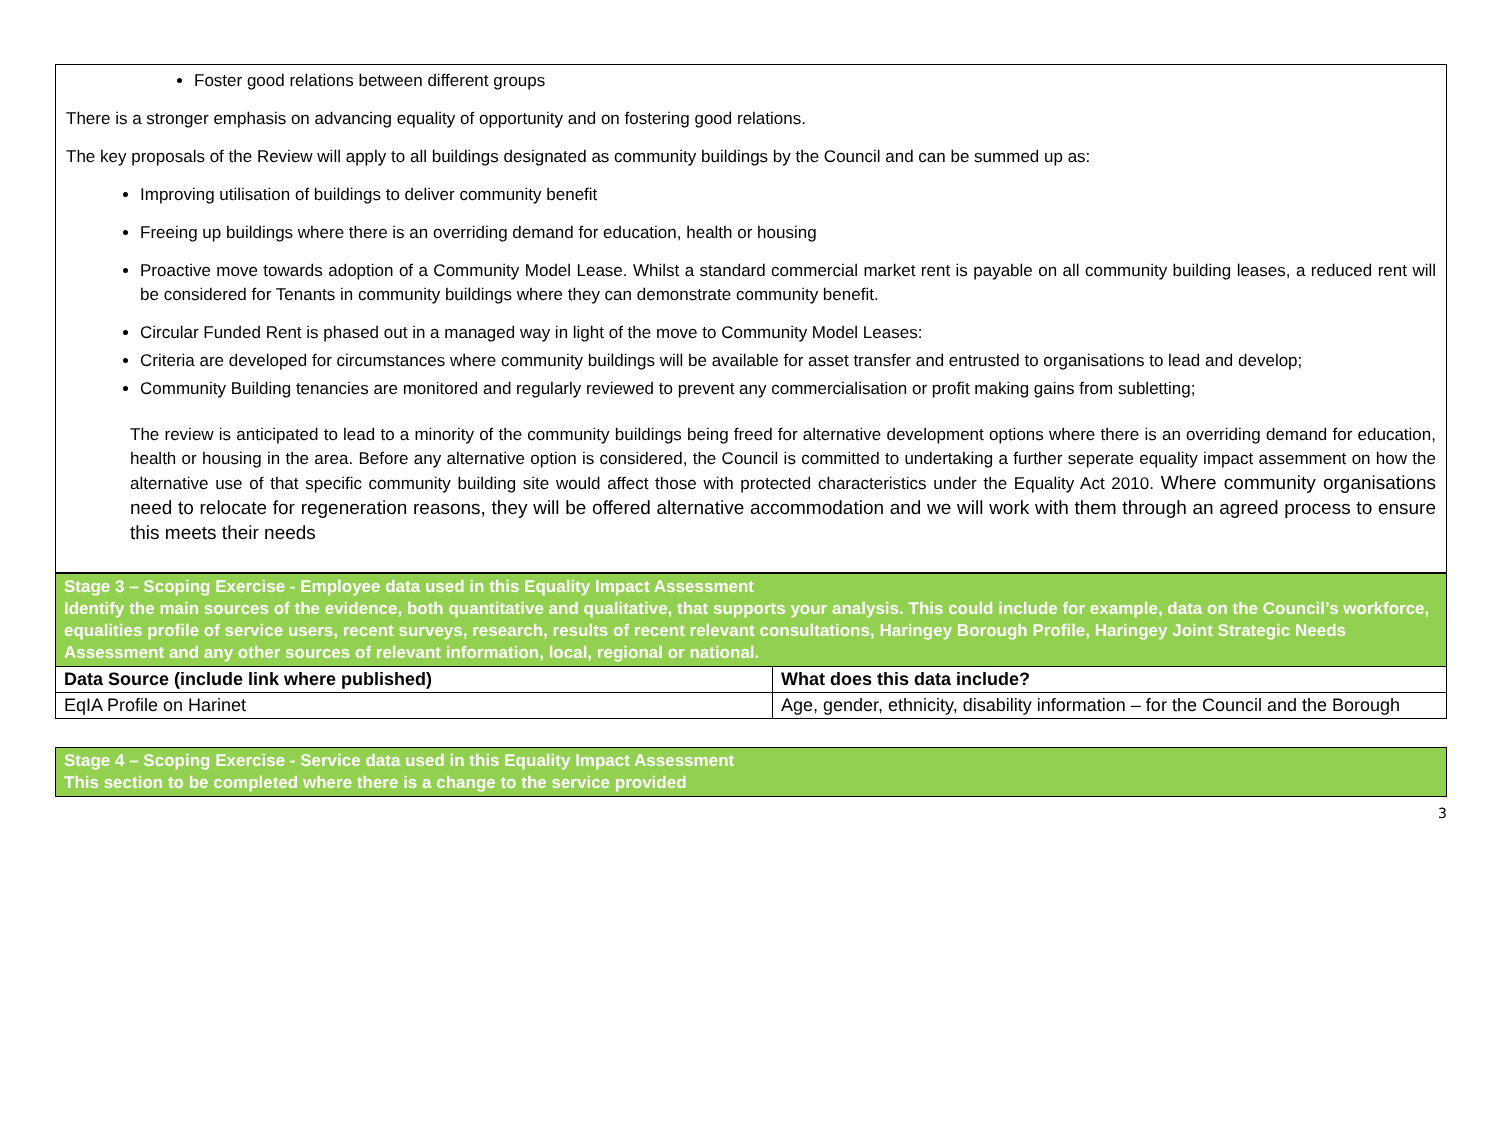Foster good relations between different groups
There is a stronger emphasis on advancing equality of opportunity and on fostering good relations.
The key proposals of the Review will apply to all buildings designated as community buildings by the Council and can be summed up as:
Improving utilisation of buildings to deliver community benefit
Freeing up buildings where there is an overriding demand for education, health or housing
Proactive move towards adoption of a Community Model Lease. Whilst a standard commercial market rent is payable on all community building leases, a reduced rent will be considered for Tenants in community buildings where they can demonstrate community benefit.
Circular Funded Rent is phased out in a managed way in light of the move to Community Model Leases:
Criteria are developed for circumstances where community buildings will be available for asset transfer and entrusted to organisations to lead and develop;
Community Building tenancies are monitored and regularly reviewed to prevent any commercialisation or profit making gains from subletting;
The review is anticipated to lead to a minority of the community buildings being freed for alternative development options where there is an overriding demand for education, health or housing in the area. Before any alternative option is considered, the Council is committed to undertaking a further seperate equality impact assemment on how the alternative use of that specific community building site would affect those with protected characteristics under the Equality Act 2010. Where community organisations need to relocate for regeneration reasons, they will be offered alternative accommodation and we will work with them through an agreed process to ensure this meets their needs
| Stage 3 – Scoping Exercise - Employee data used in this Equality Impact Assessment Identify the main sources of the evidence, both quantitative and qualitative, that supports your analysis. This could include for example, data on the Council’s workforce, equalities profile of service users, recent surveys, research, results of recent relevant consultations, Haringey Borough Profile, Haringey Joint Strategic Needs Assessment and any other sources of relevant information, local, regional or national. | |
| Data Source (include link where published) | What does this data include? |
| EqIA Profile on Harinet | Age, gender, ethnicity, disability information – for the Council and the Borough |
| Stage 4 – Scoping Exercise - Service data used in this Equality Impact Assessment This section to be completed where there is a change to the service provided |
3